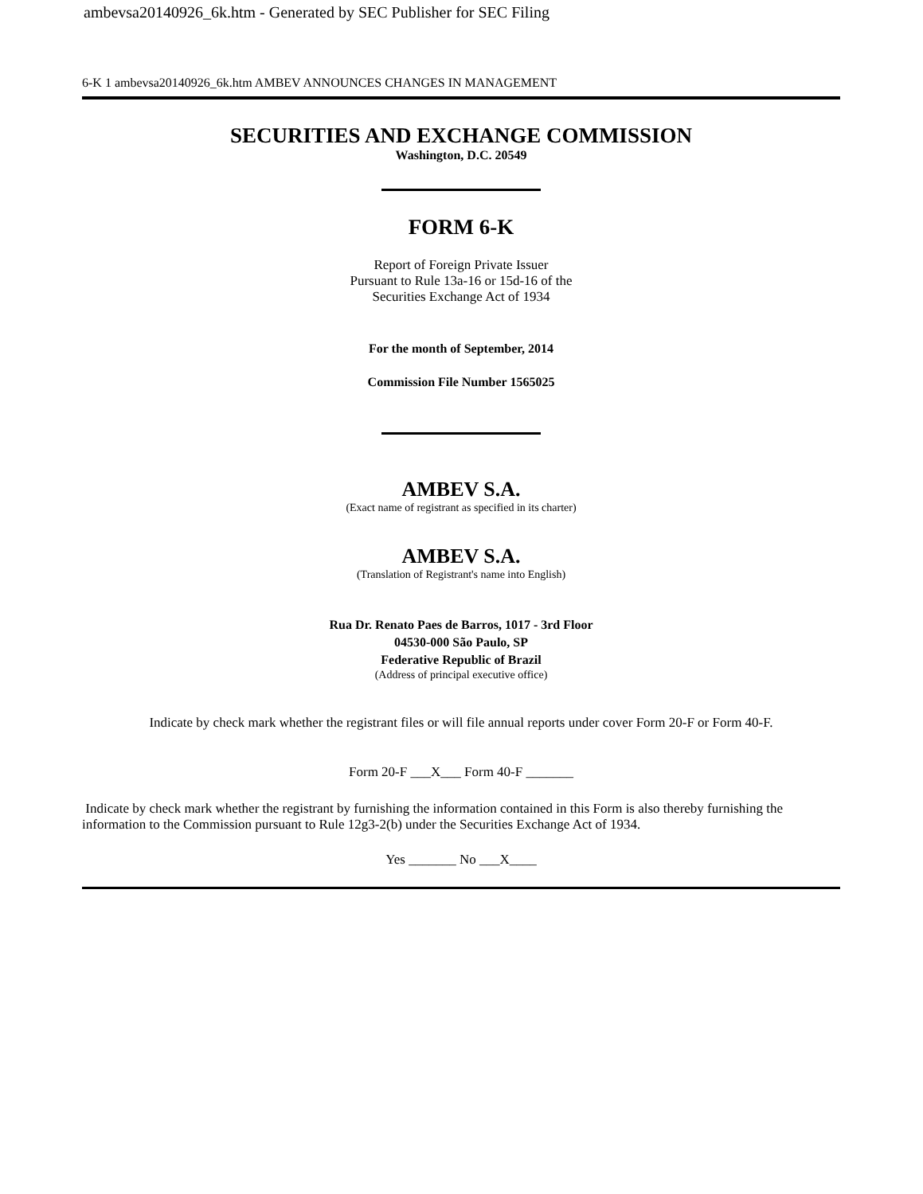ambevsa20140926_6k.htm - Generated by SEC Publisher for SEC Filing
6-K 1 ambevsa20140926_6k.htm AMBEV ANNOUNCES CHANGES IN MANAGEMENT
SECURITIES AND EXCHANGE COMMISSION
Washington, D.C. 20549
FORM 6-K
Report of Foreign Private Issuer
Pursuant to Rule 13a-16 or 15d-16 of the
Securities Exchange Act of 1934
For the month of September, 2014
Commission File Number 1565025
AMBEV S.A.
(Exact name of registrant as specified in its charter)
AMBEV S.A.
(Translation of Registrant's name into English)
Rua Dr. Renato Paes de Barros, 1017 - 3rd Floor
04530-000 São Paulo, SP
Federative Republic of Brazil
(Address of principal executive office)
Indicate by check mark whether the registrant files or will file annual reports under cover Form 20-F or Form 40-F.
Form 20-F ___X___ Form 40-F _______
Indicate by check mark whether the registrant by furnishing the information contained in this Form is also thereby furnishing the information to the Commission pursuant to Rule 12g3-2(b) under the Securities Exchange Act of 1934.
Yes _______ No ___X____